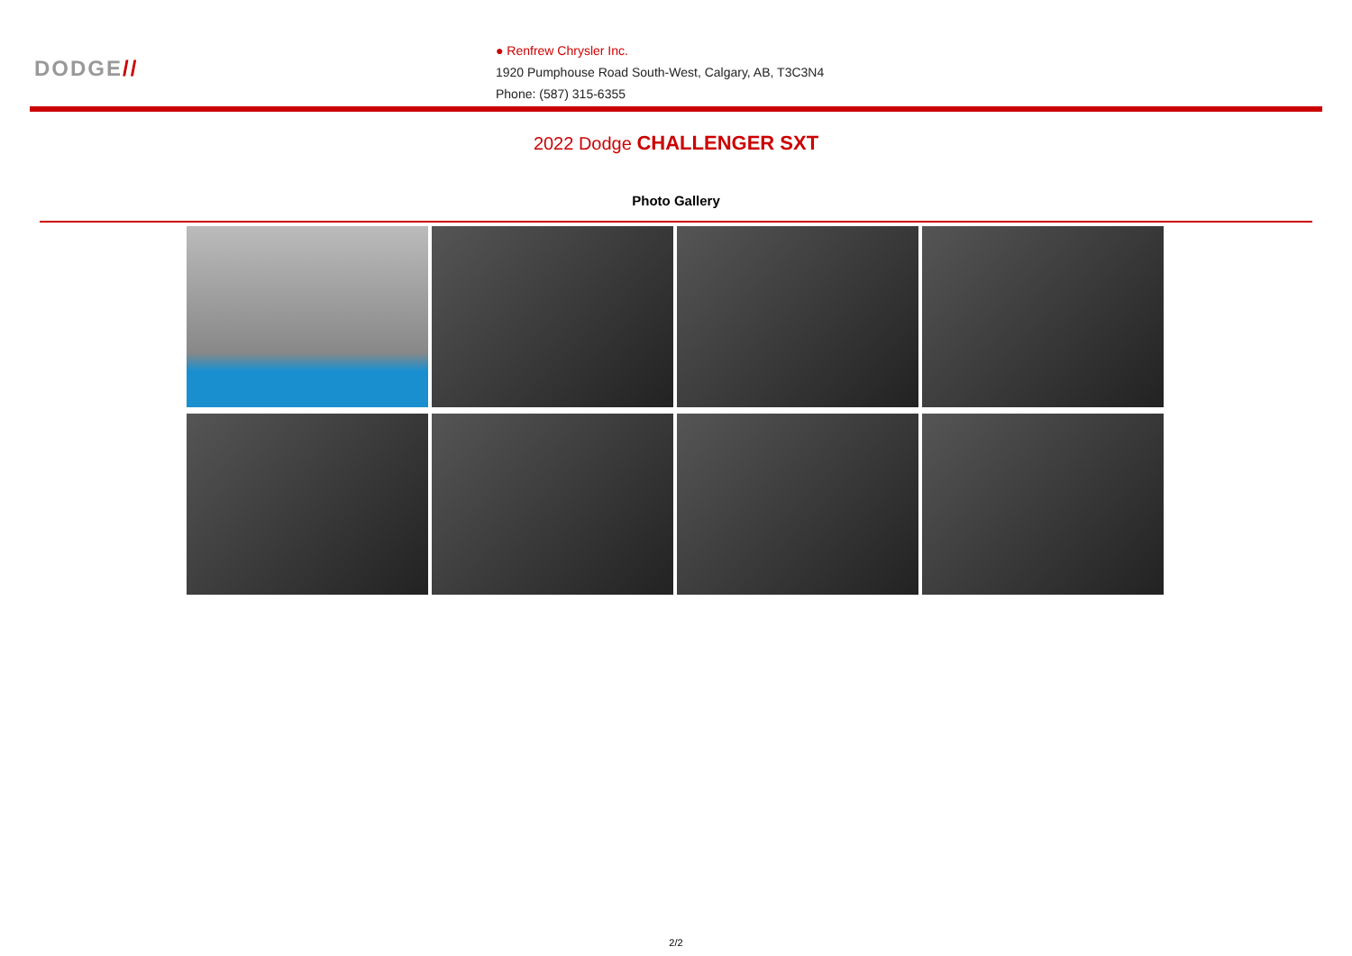DODGE//
● Renfrew Chrysler Inc.
1920 Pumphouse Road South-West, Calgary, AB, T3C3N4
Phone: (587) 315-6355
2022 Dodge CHALLENGER SXT
Photo Gallery
2/2